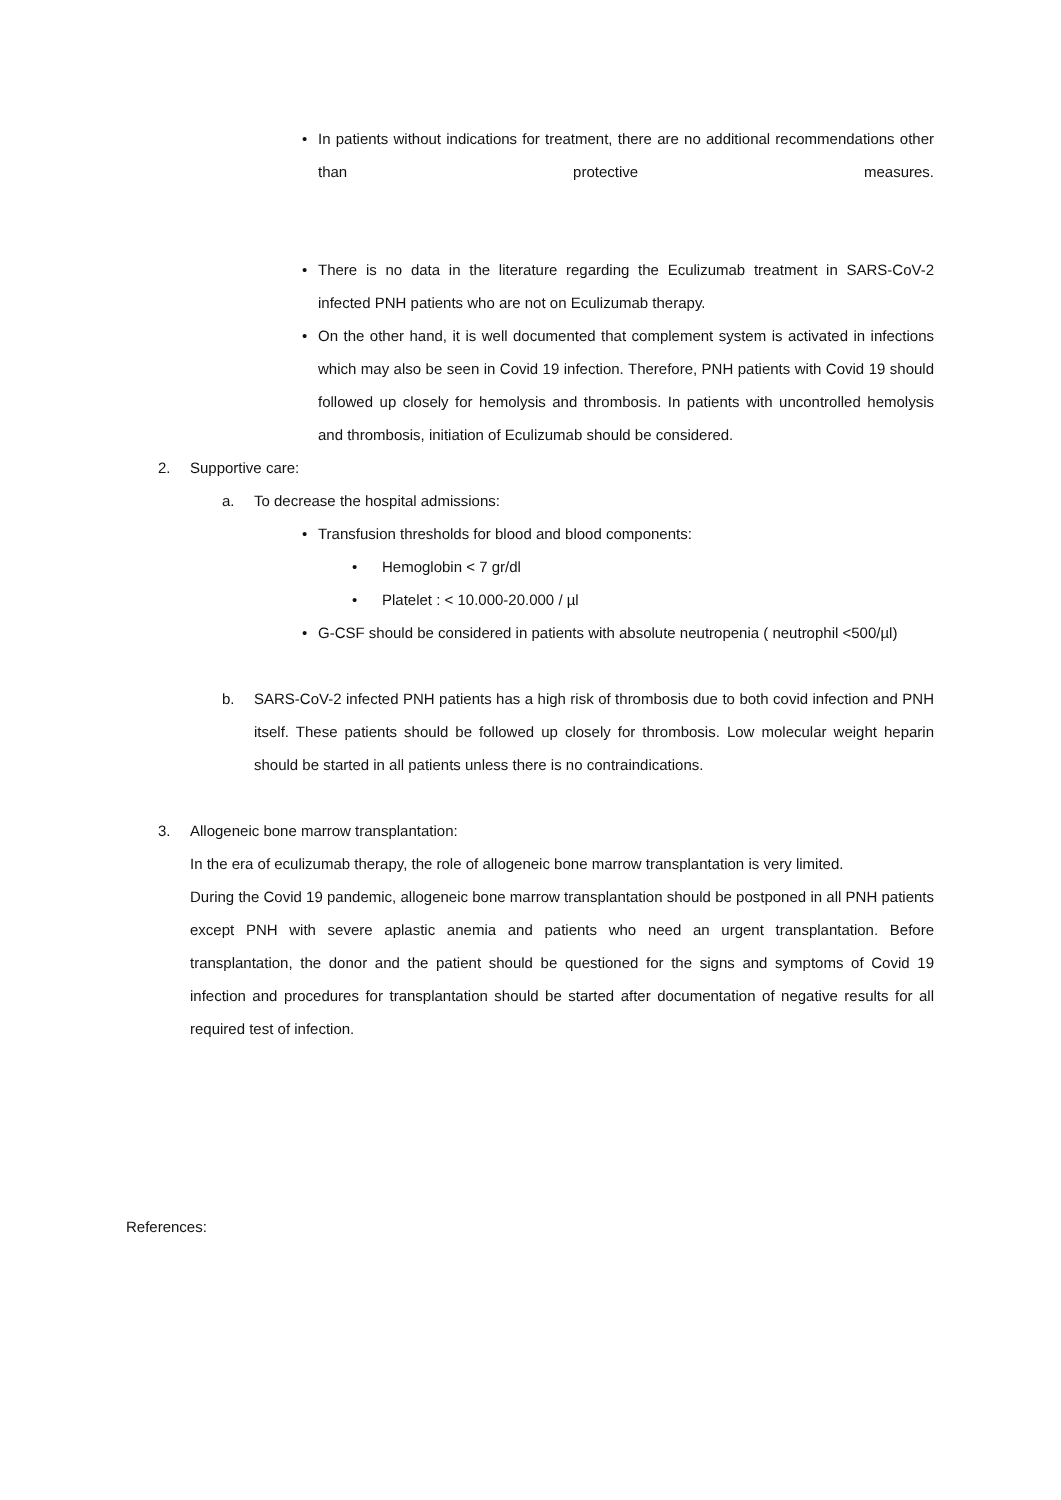• In patients without indications for treatment, there are no additional recommendations other than protective measures.
• There is no data in the literature regarding the Eculizumab treatment in SARS-CoV-2 infected PNH patients who are not on Eculizumab therapy.
• On the other hand, it is well documented that complement system is activated in infections which may also be seen in Covid 19 infection. Therefore, PNH patients with Covid 19 should followed up closely for hemolysis and thrombosis. In patients with uncontrolled hemolysis and thrombosis, initiation of Eculizumab should be considered.
2. Supportive care:
a. To decrease the hospital admissions:
• Transfusion thresholds for blood and blood components:
• Hemoglobin < 7 gr/dl
• Platelet : < 10.000-20.000 / µl
• G-CSF should be considered in patients with absolute neutropenia ( neutrophil <500/µl)
b. SARS-CoV-2 infected PNH patients has a high risk of thrombosis due to both covid infection and PNH itself. These patients should be followed up closely for thrombosis. Low molecular weight heparin should be started in all patients unless there is no contraindications.
3. Allogeneic bone marrow transplantation:
In the era of eculizumab therapy, the role of allogeneic bone marrow transplantation is very limited.
During the Covid 19 pandemic, allogeneic bone marrow transplantation should be postponed in all PNH patients except PNH with severe aplastic anemia and patients who need an urgent transplantation. Before transplantation, the donor and the patient should be questioned for the signs and symptoms of Covid 19 infection and procedures for transplantation should be started after documentation of negative results for all required test of infection.
References: